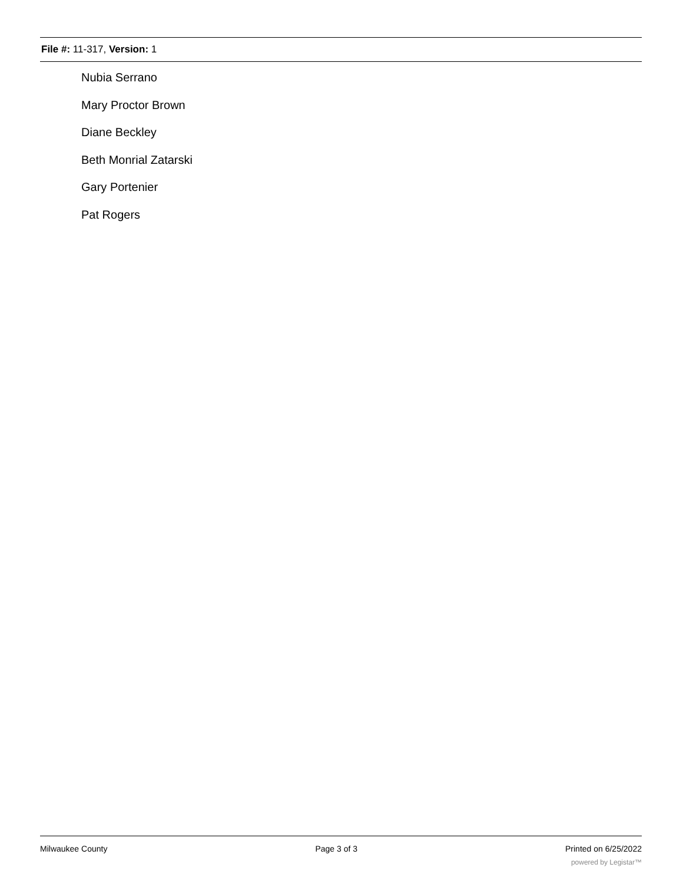File #: 11-317, Version: 1
Nubia Serrano
Mary Proctor Brown
Diane Beckley
Beth Monrial Zatarski
Gary Portenier
Pat Rogers
Milwaukee County Page 3 of 3 Printed on 6/25/2022
powered by Legistar™